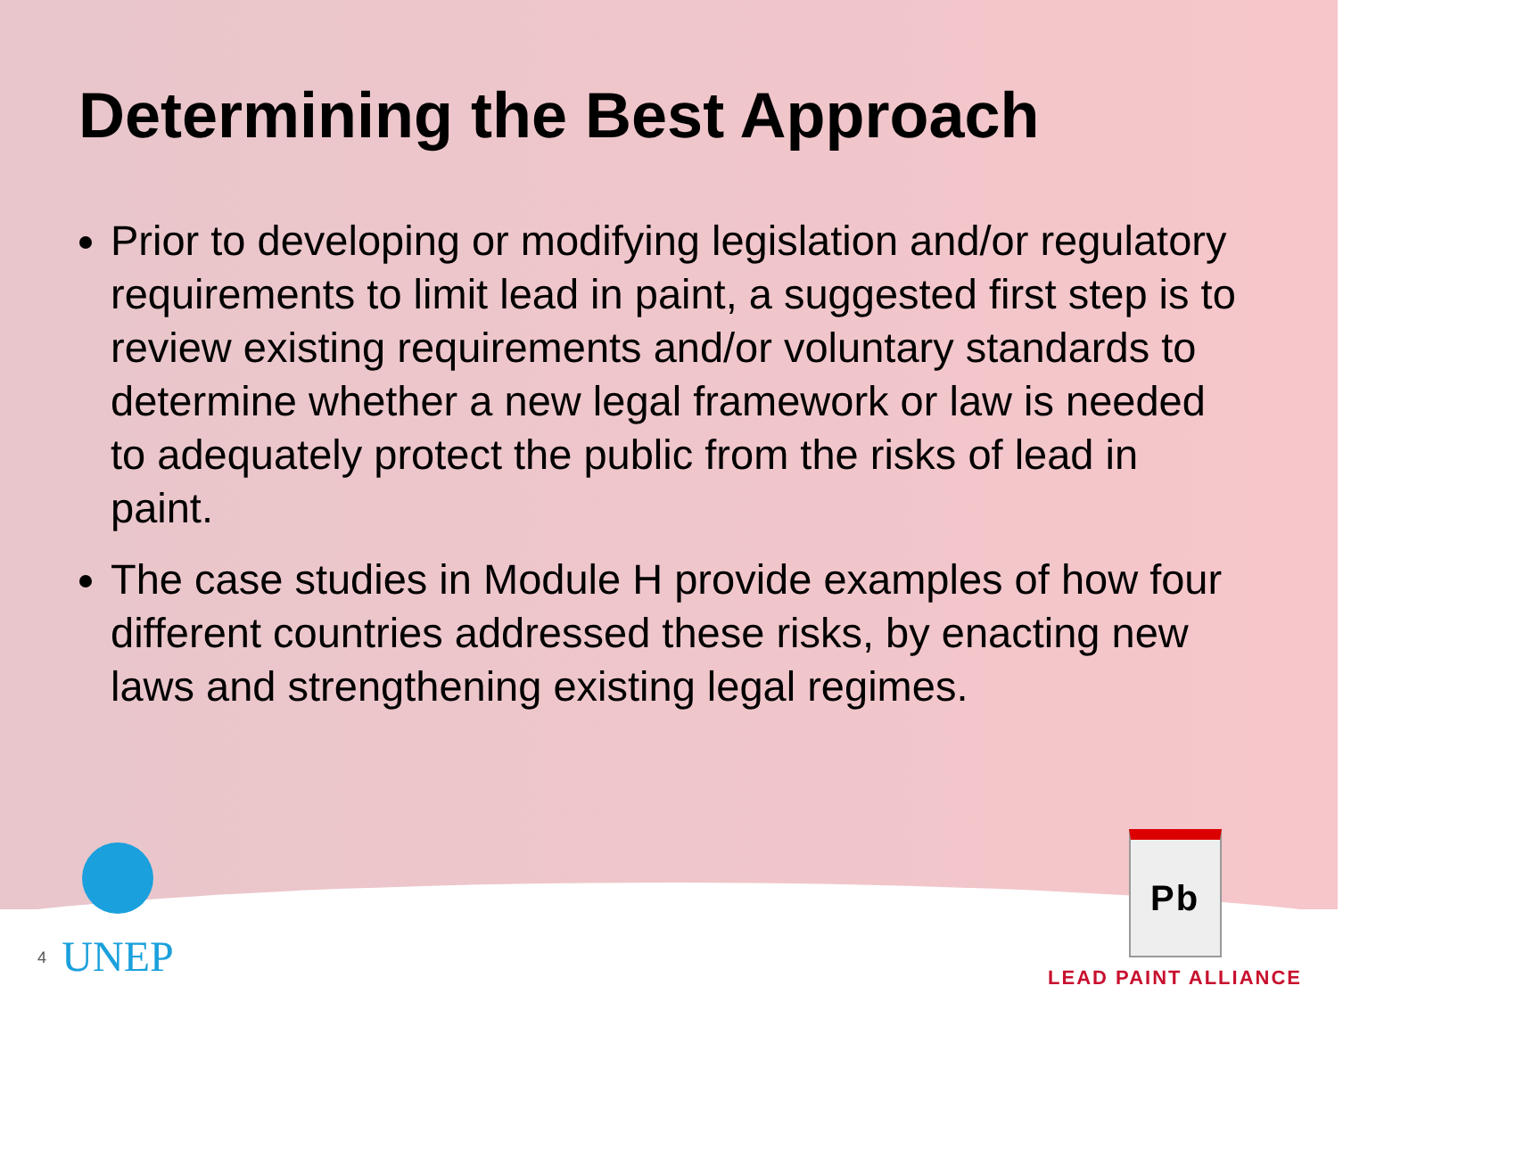Determining the Best Approach
Prior to developing or modifying legislation and/or regulatory requirements to limit lead in paint, a suggested first step is to review existing requirements and/or voluntary standards to determine whether a new legal framework or law is needed to adequately protect the public from the risks of lead in paint.
The case studies in Module H provide examples of how four different countries addressed these risks, by enacting new laws and strengthening existing legal regimes.
4
UNEP
Pb
LEAD PAINT ALLIANCE